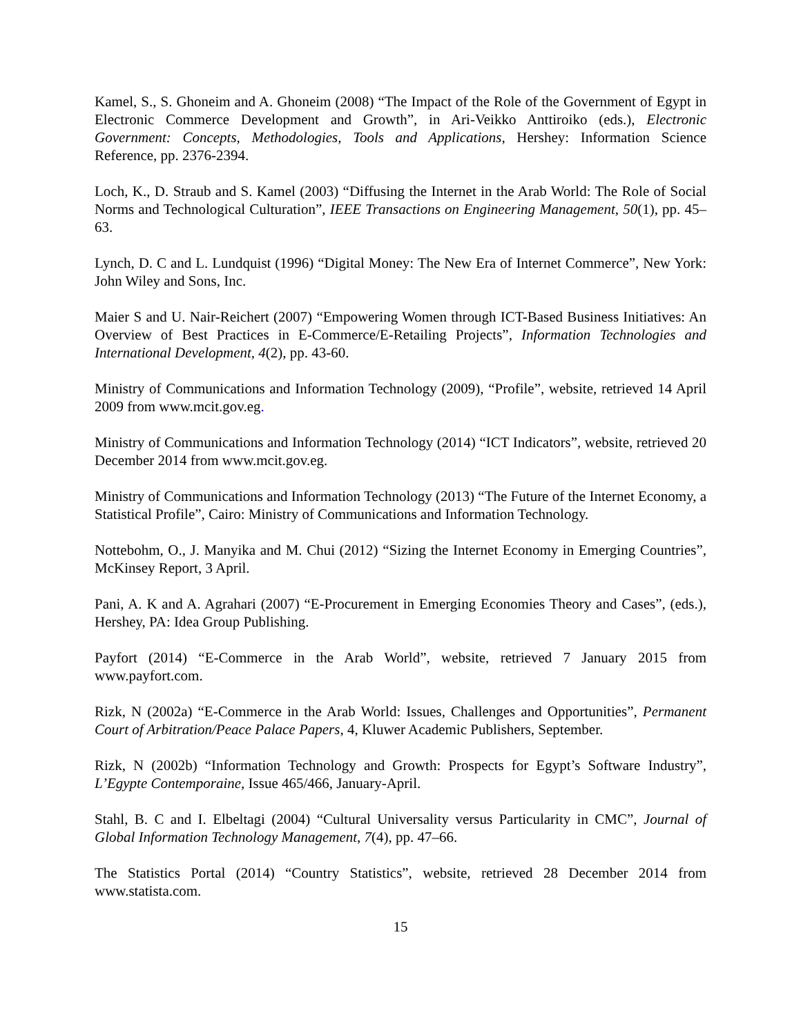Kamel, S., S. Ghoneim and A. Ghoneim (2008) “The Impact of the Role of the Government of Egypt in Electronic Commerce Development and Growth”, in Ari-Veikko Anttiroiko (eds.), Electronic Government: Concepts, Methodologies, Tools and Applications, Hershey: Information Science Reference, pp. 2376-2394.
Loch, K., D. Straub and S. Kamel (2003) “Diffusing the Internet in the Arab World: The Role of Social Norms and Technological Culturation”, IEEE Transactions on Engineering Management, 50(1), pp. 45–63.
Lynch, D. C and L. Lundquist (1996) “Digital Money: The New Era of Internet Commerce”, New York: John Wiley and Sons, Inc.
Maier S and U. Nair-Reichert (2007) “Empowering Women through ICT-Based Business Initiatives: An Overview of Best Practices in E-Commerce/E-Retailing Projects”, Information Technologies and International Development, 4(2), pp. 43-60.
Ministry of Communications and Information Technology (2009), “Profile”, website, retrieved 14 April 2009 from www.mcit.gov.eg.
Ministry of Communications and Information Technology (2014) “ICT Indicators”, website, retrieved 20 December 2014 from www.mcit.gov.eg.
Ministry of Communications and Information Technology (2013) “The Future of the Internet Economy, a Statistical Profile”, Cairo: Ministry of Communications and Information Technology.
Nottebohm, O., J. Manyika and M. Chui (2012) “Sizing the Internet Economy in Emerging Countries”, McKinsey Report, 3 April.
Pani, A. K and A. Agrahari (2007) “E-Procurement in Emerging Economies Theory and Cases”, (eds.), Hershey, PA: Idea Group Publishing.
Payfort (2014) “E-Commerce in the Arab World”, website, retrieved 7 January 2015 from www.payfort.com.
Rizk, N (2002a) “E-Commerce in the Arab World: Issues, Challenges and Opportunities”, Permanent Court of Arbitration/Peace Palace Papers, 4, Kluwer Academic Publishers, September.
Rizk, N (2002b) “Information Technology and Growth: Prospects for Egypt’s Software Industry”, L’Egypte Contemporaine, Issue 465/466, January-April.
Stahl, B. C and I. Elbeltagi (2004) “Cultural Universality versus Particularity in CMC”, Journal of Global Information Technology Management, 7(4), pp. 47–66.
The Statistics Portal (2014) “Country Statistics”, website, retrieved 28 December 2014 from www.statista.com.
15